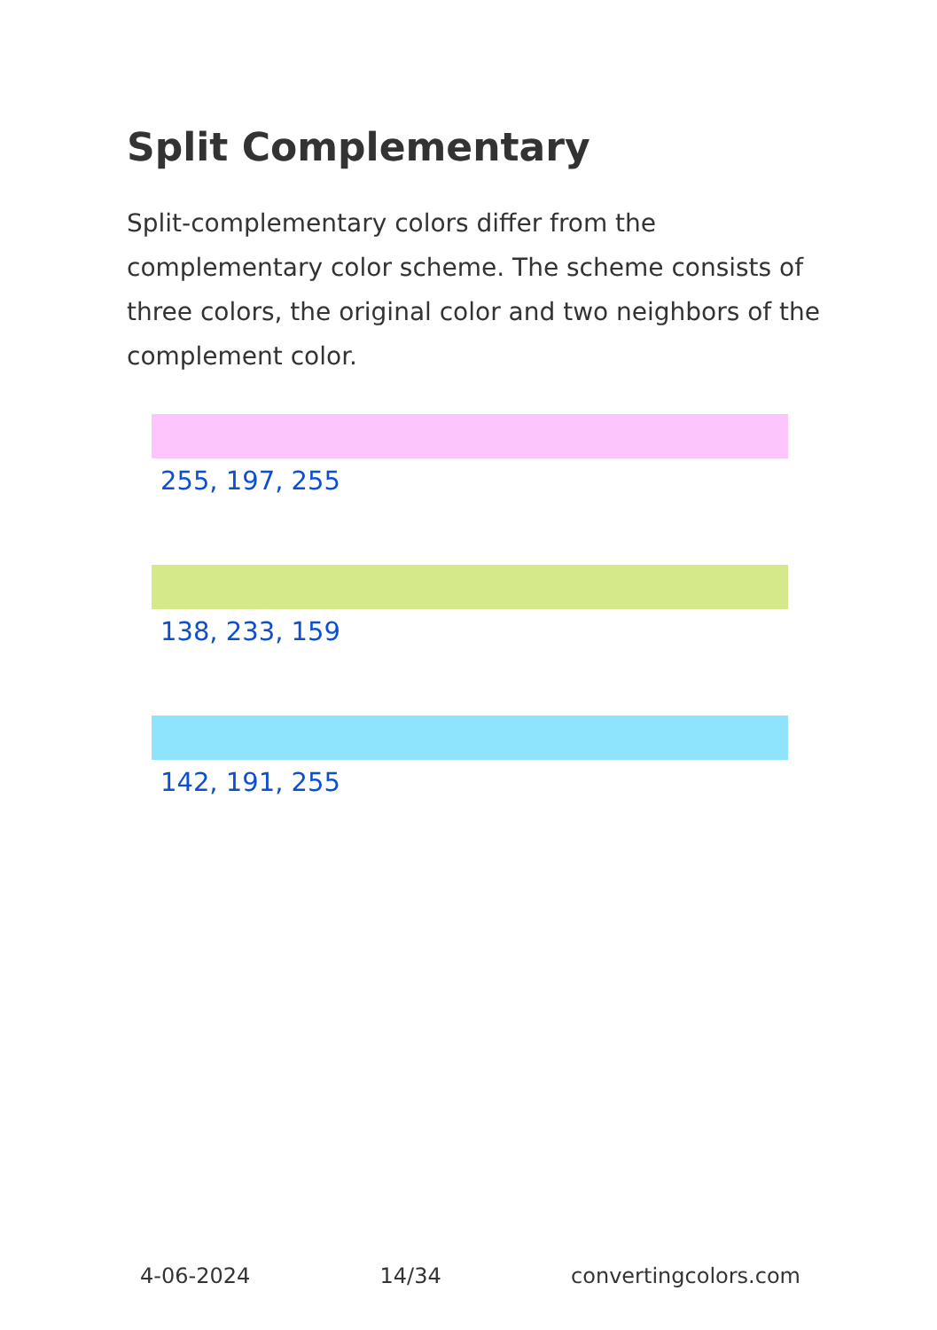Split Complementary
Split-complementary colors differ from the complementary color scheme. The scheme consists of three colors, the original color and two neighbors of the complement color.
255, 197, 255
138, 233, 159
142, 191, 255
4-06-2024 14/34 convertingcolors.com